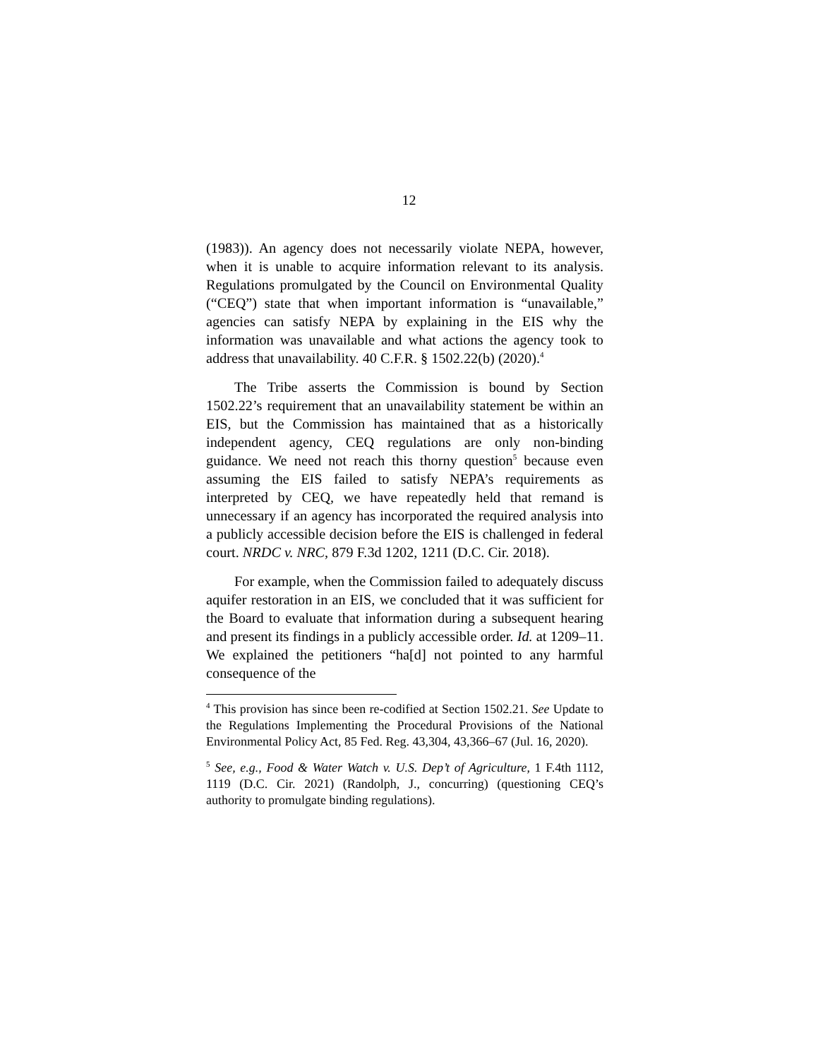12
(1983)). An agency does not necessarily violate NEPA, however, when it is unable to acquire information relevant to its analysis. Regulations promulgated by the Council on Environmental Quality (“CEQ”) state that when important information is “unavailable,” agencies can satisfy NEPA by explaining in the EIS why the information was unavailable and what actions the agency took to address that unavailability. 40 C.F.R. § 1502.22(b) (2020).<sup>4</sup>
The Tribe asserts the Commission is bound by Section 1502.22’s requirement that an unavailability statement be within an EIS, but the Commission has maintained that as a historically independent agency, CEQ regulations are only non-binding guidance. We need not reach this thorny question<sup>5</sup> because even assuming the EIS failed to satisfy NEPA’s requirements as interpreted by CEQ, we have repeatedly held that remand is unnecessary if an agency has incorporated the required analysis into a publicly accessible decision before the EIS is challenged in federal court. NRDC v. NRC, 879 F.3d 1202, 1211 (D.C. Cir. 2018).
For example, when the Commission failed to adequately discuss aquifer restoration in an EIS, we concluded that it was sufficient for the Board to evaluate that information during a subsequent hearing and present its findings in a publicly accessible order. Id. at 1209–11. We explained the petitioners “ha[d] not pointed to any harmful consequence of the
<sup>4</sup> This provision has since been re-codified at Section 1502.21. See Update to the Regulations Implementing the Procedural Provisions of the National Environmental Policy Act, 85 Fed. Reg. 43,304, 43,366–67 (Jul. 16, 2020).
<sup>5</sup> See, e.g., Food & Water Watch v. U.S. Dep’t of Agriculture, 1 F.4th 1112, 1119 (D.C. Cir. 2021) (Randolph, J., concurring) (questioning CEQ’s authority to promulgate binding regulations).